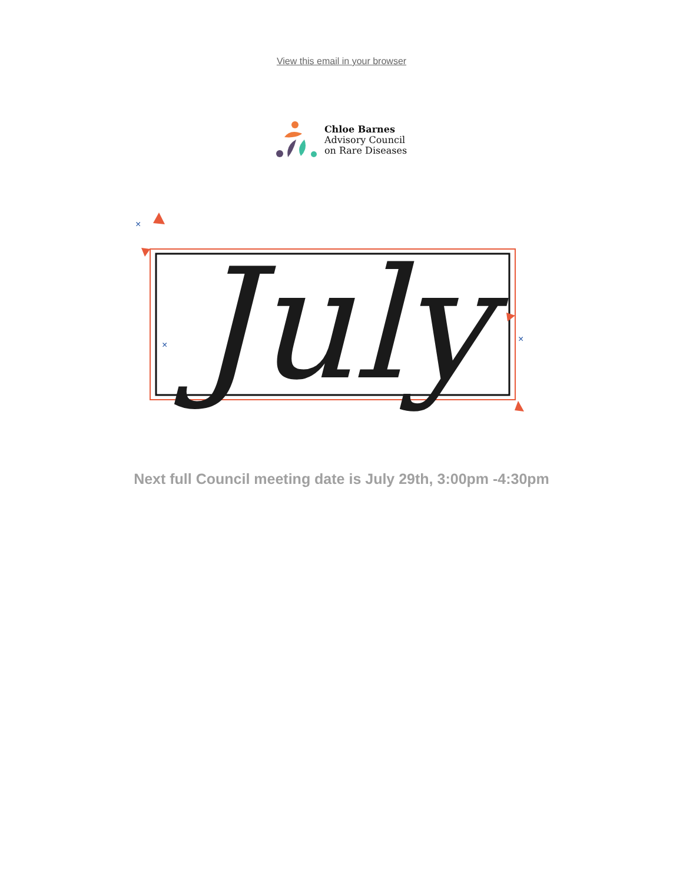View this email in your browser
Chloe Barnes
Advisory Council
on Rare Diseases
July
×
×
×
Next full Council meeting date is July 29th, 3:00pm -4:30pm